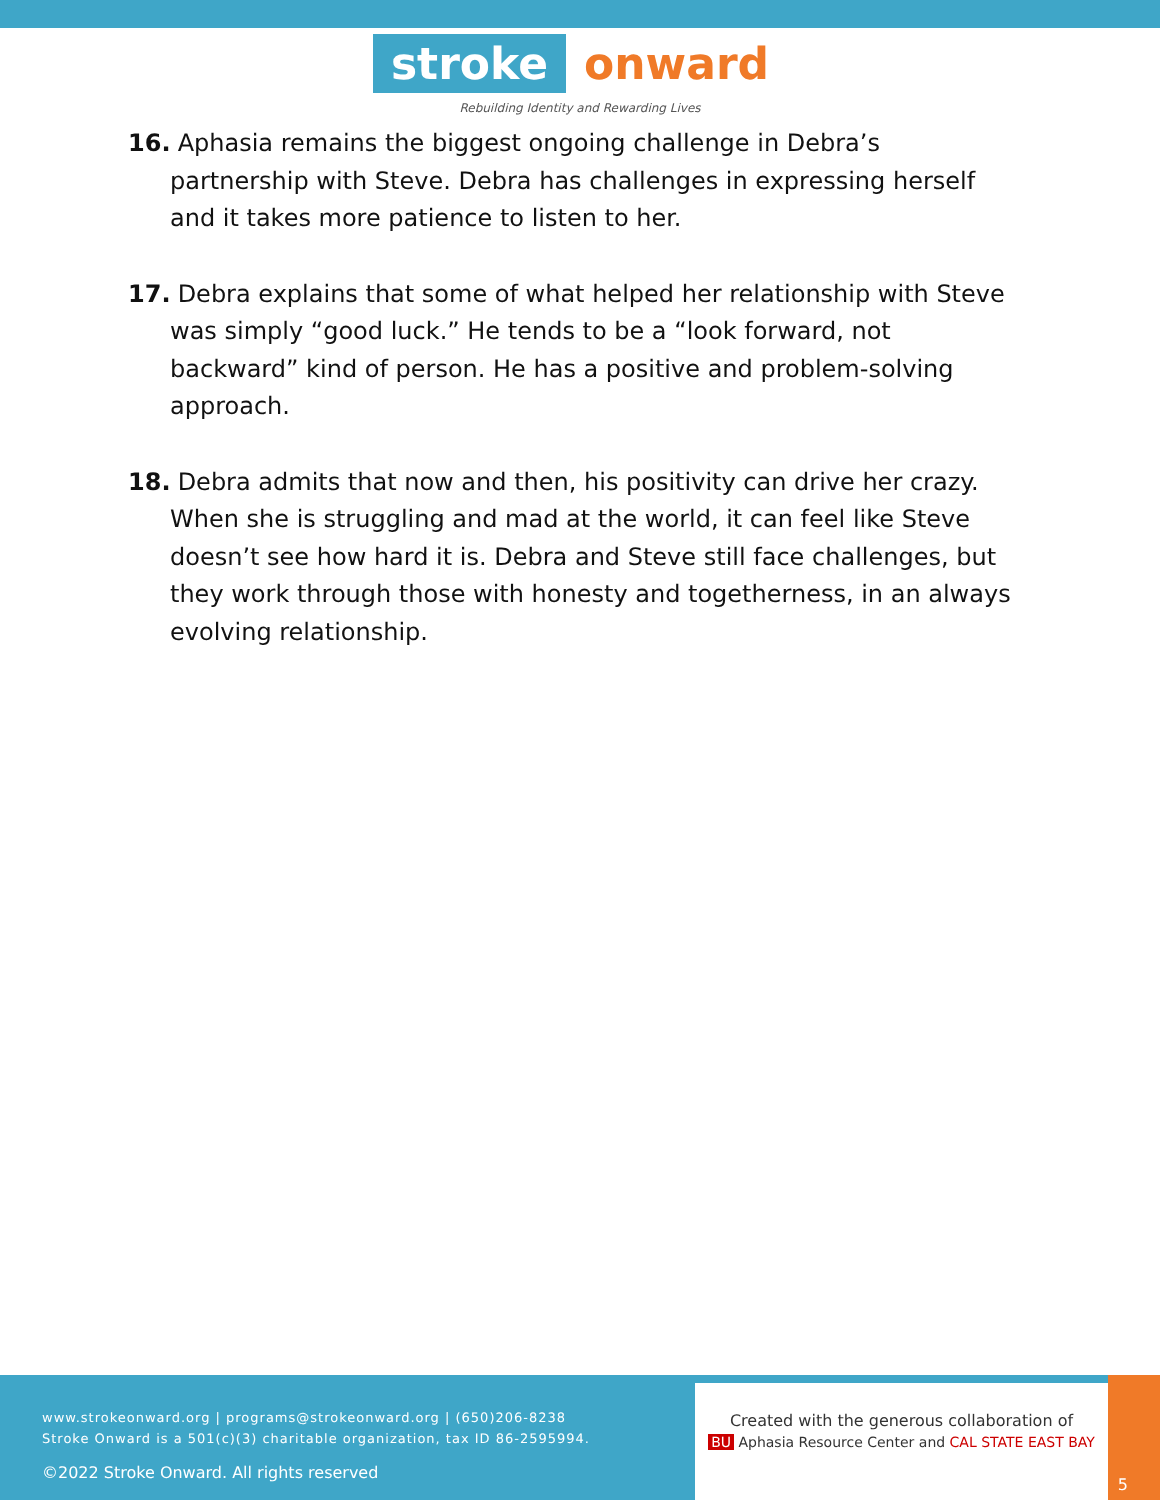stroke onward
Rebuilding Identity and Rewarding Lives
16. Aphasia remains the biggest ongoing challenge in Debra’s partnership with Steve. Debra has challenges in expressing herself and it takes more patience to listen to her.
17. Debra explains that some of what helped her relationship with Steve was simply “good luck.” He tends to be a “look forward, not backward” kind of person. He has a positive and problem-solving approach.
18. Debra admits that now and then, his positivity can drive her crazy. When she is struggling and mad at the world, it can feel like Steve doesn’t see how hard it is. Debra and Steve still face challenges, but they work through those with honesty and togetherness, in an always evolving relationship.
www.strokeonward.org | programs@strokeonward.org | (650)206-8238
Stroke Onward is a 501(c)(3) charitable organization, tax ID 86-2595994.
©2022 Stroke Onward. All rights reserved
Created with the generous collaboration of
BU Aphasia Resource Center and CAL STATE EAST BAY
5